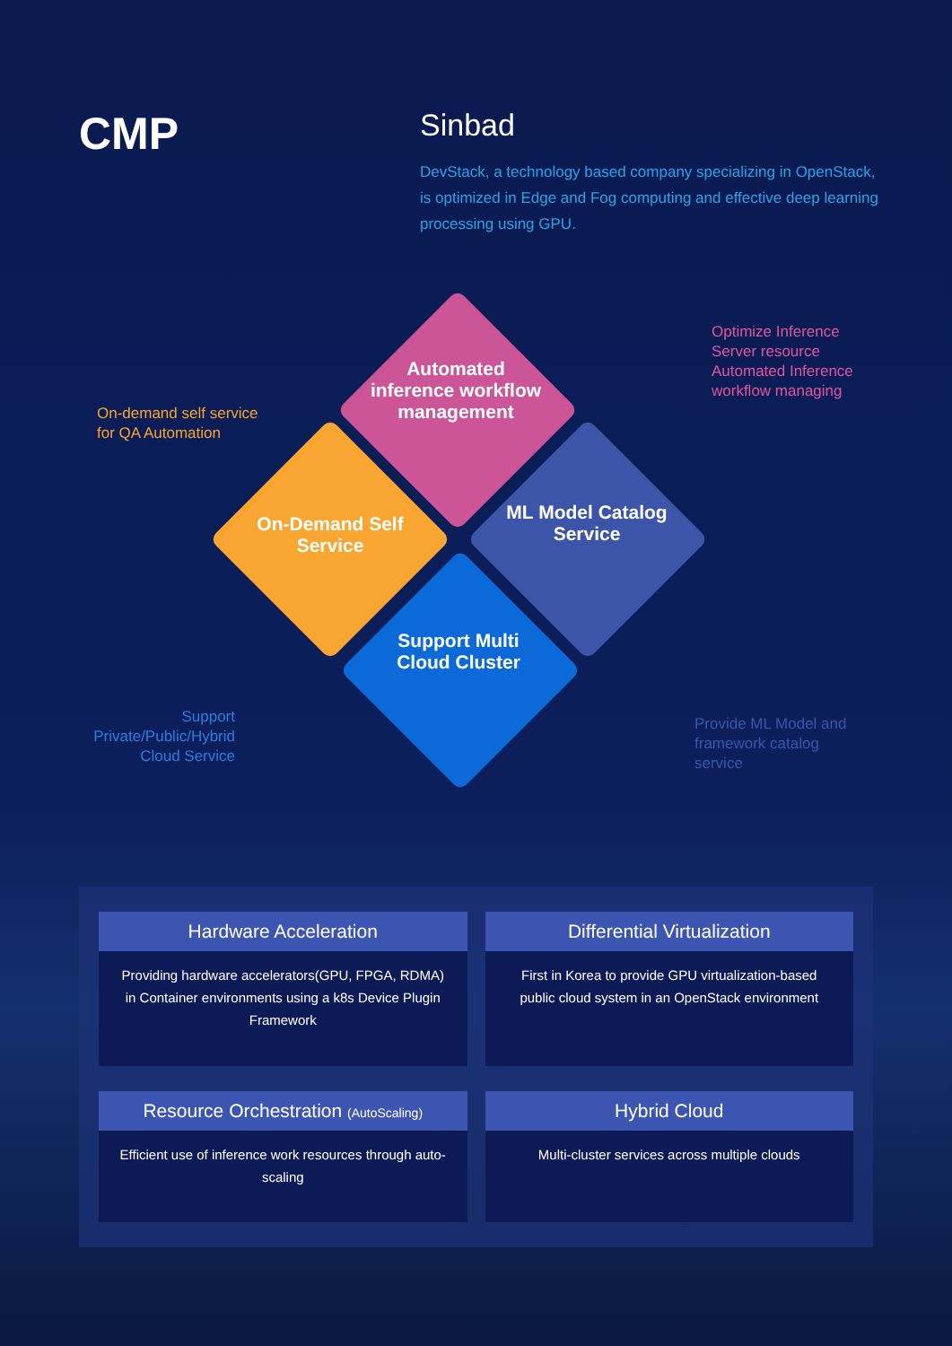CMP
Sinbad
DevStack, a technology based company specializing in OpenStack, is optimized in Edge and Fog computing and effective deep learning processing using GPU.
Automated inference workflow management
On-Demand Self Service
ML Model Catalog Service
Support Multi Cloud Cluster
Optimize Inference
Server resource
Automated Inference
workflow managing
On-demand self service
for QA Automation
Support Private/Public/Hybrid Cloud Service
Provide ML Model and
framework catalog
service
Hardware Acceleration
Providing hardware accelerators(GPU, FPGA, RDMA) in Container environments using a k8s Device Plugin Framework
Differential Virtualization
First in Korea to provide GPU virtualization-based public cloud system in an OpenStack environment
Resource Orchestration (AutoScaling)
Efficient use of inference work resources through auto-scaling
Hybrid Cloud
Multi-cluster services across multiple clouds